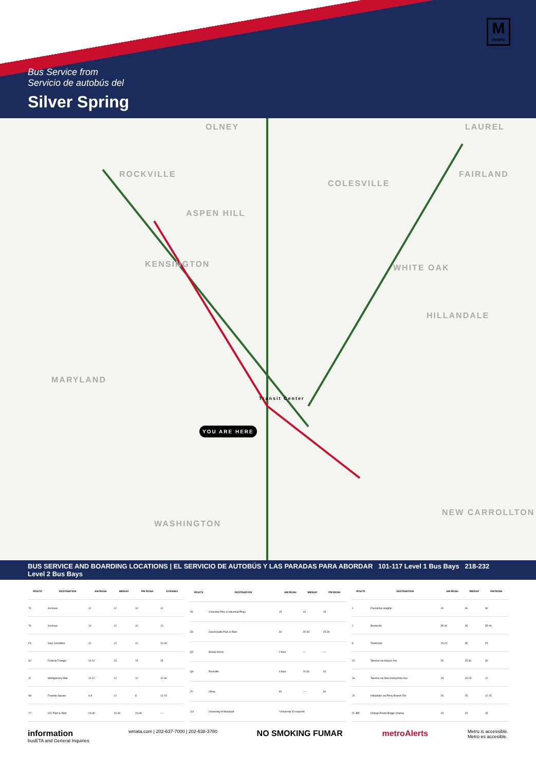M
metro
Bus Service from
Servicio de autobús del
Silver Spring
OLNEY LAUREL
ROCKVILLE
COLESVILLE
ASPEN HILL
FAIRLAND
KENSINGTON WHITE OAK
HILLANDALE
MARYLAND
Transit Center
YOU ARE HERE
WASHINGTON
NEW CARROLLTON
BUS SERVICE AND BOARDING LOCATIONS | EL SERVICIO DE AUTOBÚS Y LAS PARADAS PARA ABORDAR 101-117 Level 1 Bus Bays 218-232 Level 2 Bus Bays
| ROUTE | DESTINATION | AM RUSH | MIDDAY | PM RUSH | EVENING |
| --- | --- | --- | --- | --- | --- |
| 70 | Archives | 12 | 12 | 12 | 12 |
| 79 | Archives | 10 | 12 | 10 | 12 |
| F4 | New Carrollton | 12 | 12 | 12 | 12-30 |
| S2 | Federal Triangle | 10-12 | 15 | 15 | 15 |
| J2 | Montgomery Mall | 10-12 | 12 | 12 | 12-30 |
| S9 | Franklin Square | 6-8 | 12 | 8 | 12-15 |
| Y7 | ICC Park & Ride | 20-30 | 20-30 | 20-30 | — |
| ROUTE | DESTINATION | AM RUSH | MIDDAY | PM RUSH |
| --- | --- | --- | --- | --- |
| Z6 | Columbia Pike & Industrial Pkwy | 15 | 15 | 15 |
| Z8 | Greencastle Park & Ride | 30 | 25-30 | 25-30 |
| Q1 | Shady Grove | 2 trips | — | — |
| Q4 | Rockville | 4 trips | 20-30 | 20 |
| Z2 | Olney | 60 | — | 60 |
| 111 | University of Maryland | *University ID required. | | |
| ROUTE | DESTINATION | AM RUSH | MIDDAY | PM RUSH |
| --- | --- | --- | --- | --- |
| 1 | Friendship Heights | 20 | 30 | 30 |
| 2 | Brookville | 35-40 | 45 | 35-40 |
| 5 | Twinbrook | 15-20 | 35 | 25 |
| 12 | Takoma via Wayne Ave | 25 | 25-30 | 30 |
| 16 | Takoma via New Hampshire Ave | 15 | 15-25 | 12 |
| 20 | Hillandale via Piney Branch Rd | 25 | 25 | 12-15 |
| FL-BR | Orange Route Briggs Chaney | 15 | 15 | 15 |
information
busETA and General Inquiries
wmata.com | 202-637-7000 | 202-638-3780
NO SMOKING FUMAR metroAlerts
Metro is accessible.
Metro es accesible.